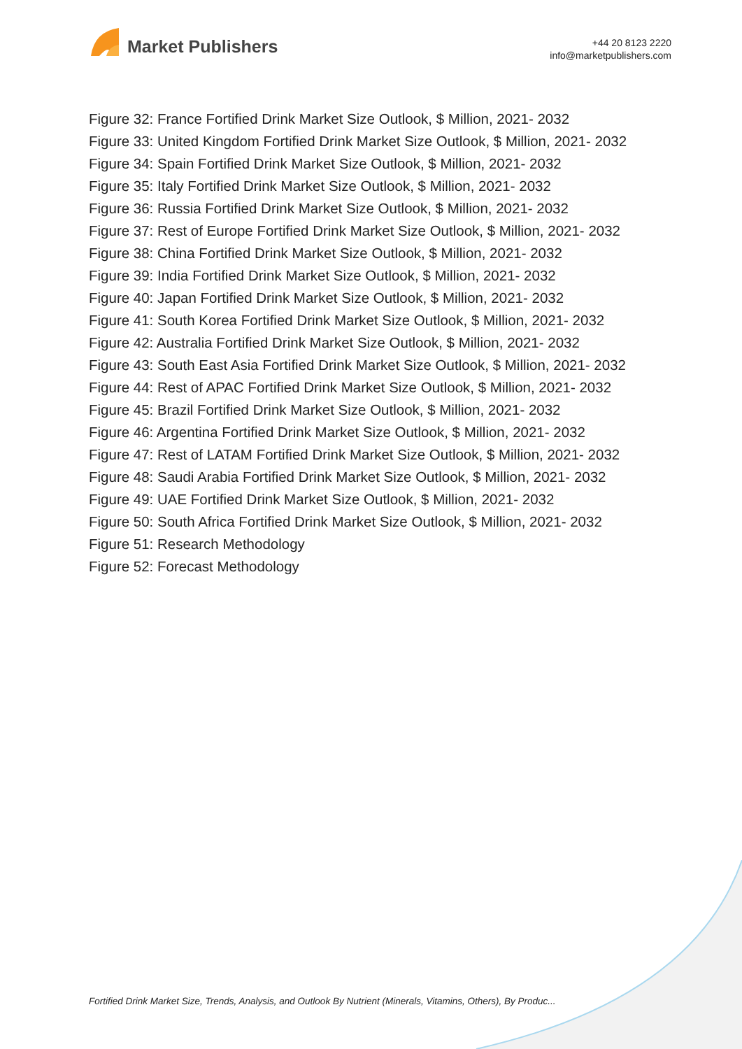Market Publishers
+44 20 8123 2220
info@marketpublishers.com
Figure 32: France Fortified Drink Market Size Outlook, $ Million, 2021- 2032
Figure 33: United Kingdom Fortified Drink Market Size Outlook, $ Million, 2021- 2032
Figure 34: Spain Fortified Drink Market Size Outlook, $ Million, 2021- 2032
Figure 35: Italy Fortified Drink Market Size Outlook, $ Million, 2021- 2032
Figure 36: Russia Fortified Drink Market Size Outlook, $ Million, 2021- 2032
Figure 37: Rest of Europe Fortified Drink Market Size Outlook, $ Million, 2021- 2032
Figure 38: China Fortified Drink Market Size Outlook, $ Million, 2021- 2032
Figure 39: India Fortified Drink Market Size Outlook, $ Million, 2021- 2032
Figure 40: Japan Fortified Drink Market Size Outlook, $ Million, 2021- 2032
Figure 41: South Korea Fortified Drink Market Size Outlook, $ Million, 2021- 2032
Figure 42: Australia Fortified Drink Market Size Outlook, $ Million, 2021- 2032
Figure 43: South East Asia Fortified Drink Market Size Outlook, $ Million, 2021- 2032
Figure 44: Rest of APAC Fortified Drink Market Size Outlook, $ Million, 2021- 2032
Figure 45: Brazil Fortified Drink Market Size Outlook, $ Million, 2021- 2032
Figure 46: Argentina Fortified Drink Market Size Outlook, $ Million, 2021- 2032
Figure 47: Rest of LATAM Fortified Drink Market Size Outlook, $ Million, 2021- 2032
Figure 48: Saudi Arabia Fortified Drink Market Size Outlook, $ Million, 2021- 2032
Figure 49: UAE Fortified Drink Market Size Outlook, $ Million, 2021- 2032
Figure 50: South Africa Fortified Drink Market Size Outlook, $ Million, 2021- 2032
Figure 51: Research Methodology
Figure 52: Forecast Methodology
Fortified Drink Market Size, Trends, Analysis, and Outlook By Nutrient (Minerals, Vitamins, Others), By Produc...